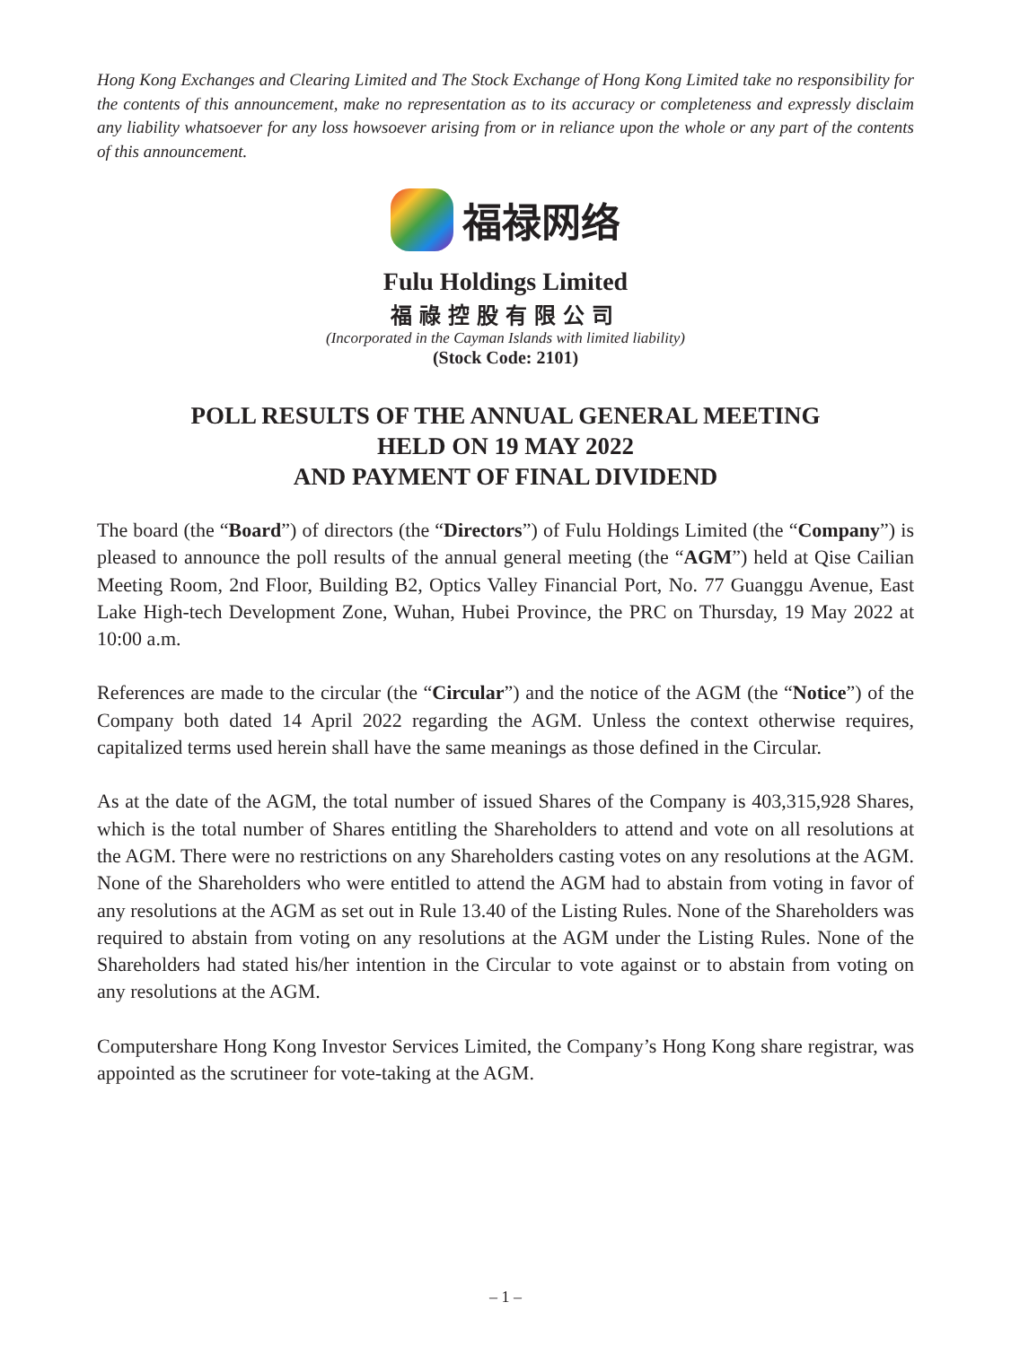Hong Kong Exchanges and Clearing Limited and The Stock Exchange of Hong Kong Limited take no responsibility for the contents of this announcement, make no representation as to its accuracy or completeness and expressly disclaim any liability whatsoever for any loss howsoever arising from or in reliance upon the whole or any part of the contents of this announcement.
福禄网络
Fulu Holdings Limited
福祿控股有限公司
(Incorporated in the Cayman Islands with limited liability)
(Stock Code: 2101)
POLL RESULTS OF THE ANNUAL GENERAL MEETING
HELD ON 19 MAY 2022
AND PAYMENT OF FINAL DIVIDEND
The board (the “Board”) of directors (the “Directors”) of Fulu Holdings Limited (the “Company”) is pleased to announce the poll results of the annual general meeting (the “AGM”) held at Qise Cailian Meeting Room, 2nd Floor, Building B2, Optics Valley Financial Port, No. 77 Guanggu Avenue, East Lake High-tech Development Zone, Wuhan, Hubei Province, the PRC on Thursday, 19 May 2022 at 10:00 a.m.
References are made to the circular (the “Circular”) and the notice of the AGM (the “Notice”) of the Company both dated 14 April 2022 regarding the AGM. Unless the context otherwise requires, capitalized terms used herein shall have the same meanings as those defined in the Circular.
As at the date of the AGM, the total number of issued Shares of the Company is 403,315,928 Shares, which is the total number of Shares entitling the Shareholders to attend and vote on all resolutions at the AGM. There were no restrictions on any Shareholders casting votes on any resolutions at the AGM. None of the Shareholders who were entitled to attend the AGM had to abstain from voting in favor of any resolutions at the AGM as set out in Rule 13.40 of the Listing Rules. None of the Shareholders was required to abstain from voting on any resolutions at the AGM under the Listing Rules. None of the Shareholders had stated his/her intention in the Circular to vote against or to abstain from voting on any resolutions at the AGM.
Computershare Hong Kong Investor Services Limited, the Company’s Hong Kong share registrar, was appointed as the scrutineer for vote-taking at the AGM.
– 1 –